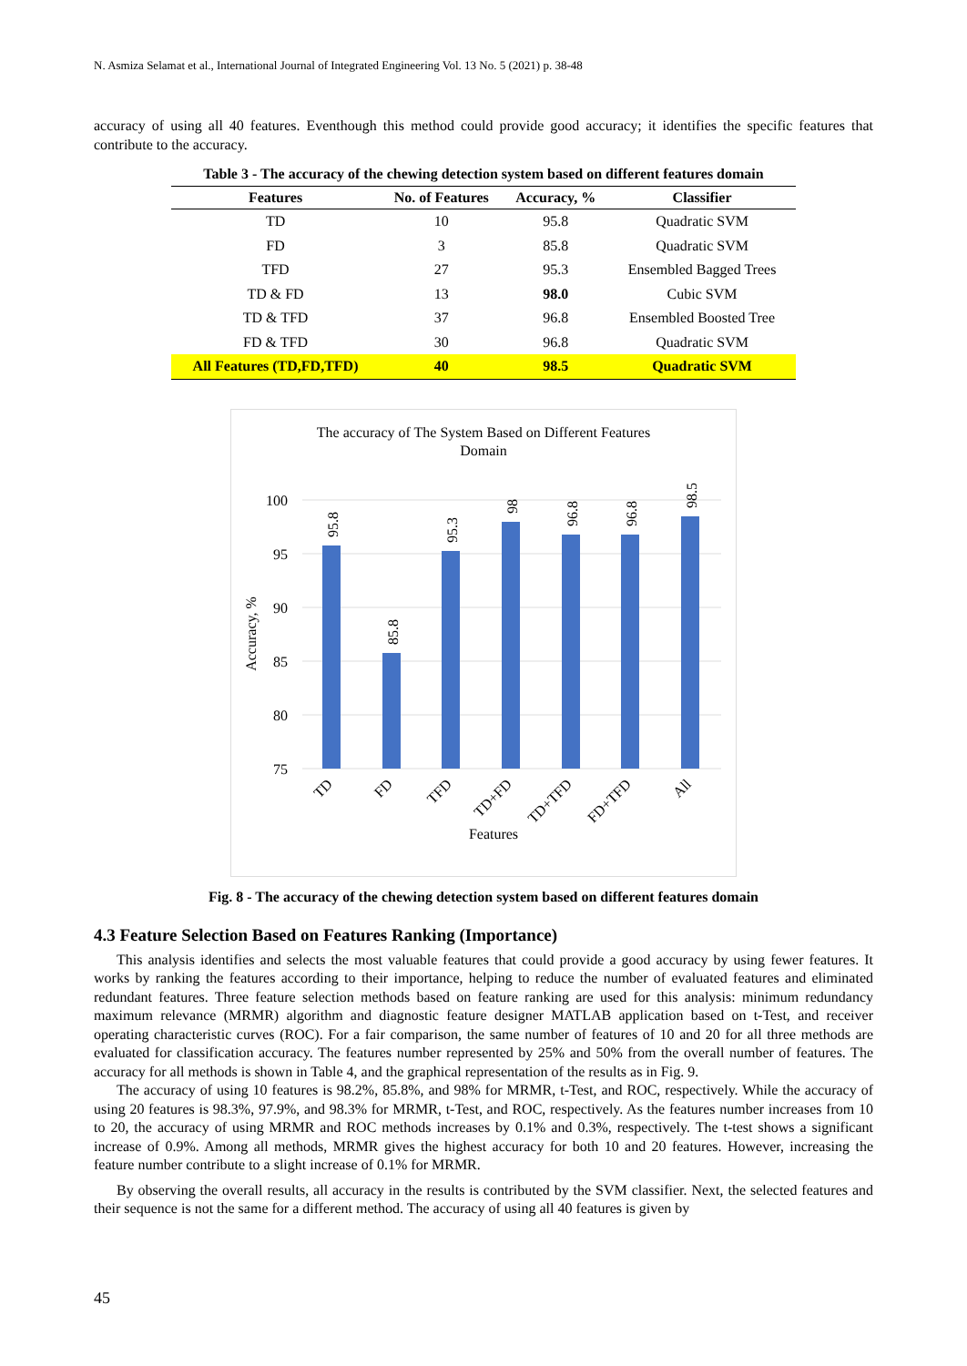N. Asmiza Selamat et al., International Journal of Integrated Engineering Vol. 13 No. 5 (2021) p. 38-48
accuracy of using all 40 features. Eventhough this method could provide good accuracy; it identifies the specific features that contribute to the accuracy.
Table 3 - The accuracy of the chewing detection system based on different features domain
| Features | No. of Features | Accuracy, % | Classifier |
| --- | --- | --- | --- |
| TD | 10 | 95.8 | Quadratic SVM |
| FD | 3 | 85.8 | Quadratic SVM |
| TFD | 27 | 95.3 | Ensembled Bagged Trees |
| TD & FD | 13 | 98.0 | Cubic SVM |
| TD & TFD | 37 | 96.8 | Ensembled Boosted Tree |
| FD & TFD | 30 | 96.8 | Quadratic SVM |
| All Features (TD,FD,TFD) | 40 | 98.5 | Quadratic SVM |
The accuracy of The System Based on Different Features
Domain
100
95
90
85
80
75
Accuracy, %
95.8
85.8
95.3
98
96.8
96.8
98.5
TD
FD
TFD
TD+FD
TD+TFD
FD+TFD
All
Features
Fig. 8 - The accuracy of the chewing detection system based on different features domain
4.3 Feature Selection Based on Features Ranking (Importance)
This analysis identifies and selects the most valuable features that could provide a good accuracy by using fewer features. It works by ranking the features according to their importance, helping to reduce the number of evaluated features and eliminated redundant features. Three feature selection methods based on feature ranking are used for this analysis: minimum redundancy maximum relevance (MRMR) algorithm and diagnostic feature designer MATLAB application based on t-Test, and receiver operating characteristic curves (ROC). For a fair comparison, the same number of features of 10 and 20 for all three methods are evaluated for classification accuracy. The features number represented by 25% and 50% from the overall number of features. The accuracy for all methods is shown in Table 4, and the graphical representation of the results as in Fig. 9.
The accuracy of using 10 features is 98.2%, 85.8%, and 98% for MRMR, t-Test, and ROC, respectively. While the accuracy of using 20 features is 98.3%, 97.9%, and 98.3% for MRMR, t-Test, and ROC, respectively. As the features number increases from 10 to 20, the accuracy of using MRMR and ROC methods increases by 0.1% and 0.3%, respectively. The t-test shows a significant increase of 0.9%. Among all methods, MRMR gives the highest accuracy for both 10 and 20 features. However, increasing the feature number contribute to a slight increase of 0.1% for MRMR.
By observing the overall results, all accuracy in the results is contributed by the SVM classifier. Next, the selected features and their sequence is not the same for a different method. The accuracy of using all 40 features is given by
45